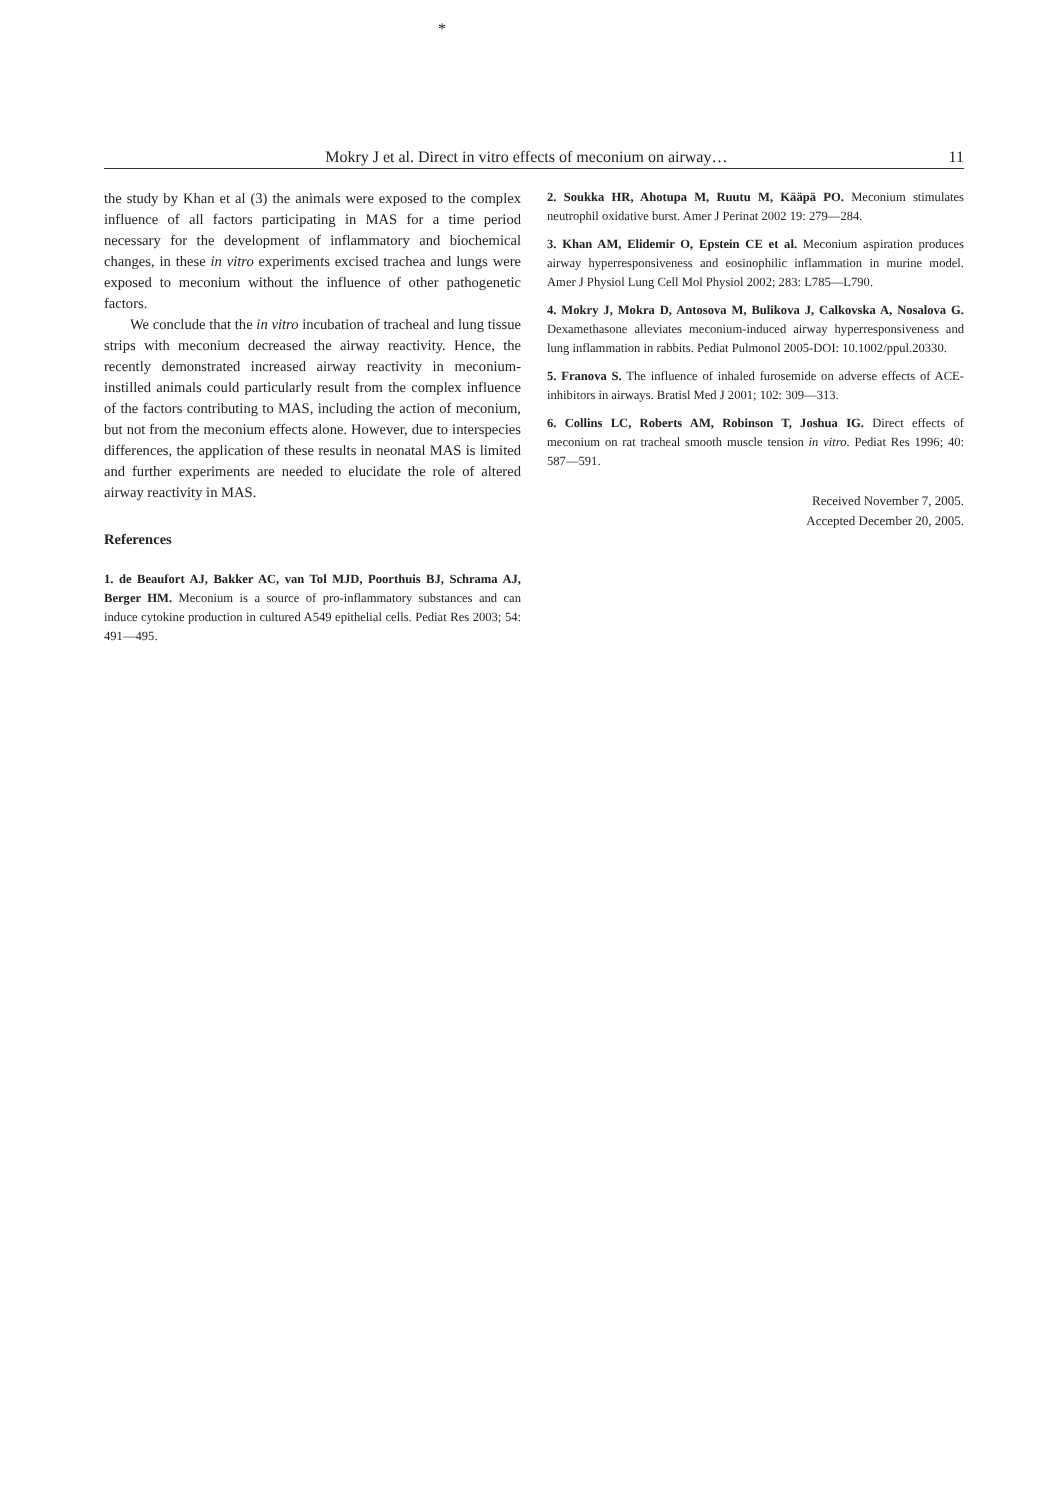*
Mokry J et al. Direct in vitro effects of meconium on airway… 11
the study by Khan et al (3) the animals were exposed to the complex influence of all factors participating in MAS for a time period necessary for the development of inflammatory and biochemical changes, in these in vitro experiments excised trachea and lungs were exposed to meconium without the influence of other pathogenetic factors.
We conclude that the in vitro incubation of tracheal and lung tissue strips with meconium decreased the airway reactivity. Hence, the recently demonstrated increased airway reactivity in meconium-instilled animals could particularly result from the complex influence of the factors contributing to MAS, including the action of meconium, but not from the meconium effects alone. However, due to interspecies differences, the application of these results in neonatal MAS is limited and further experiments are needed to elucidate the role of altered airway reactivity in MAS.
References
1. de Beaufort AJ, Bakker AC, van Tol MJD, Poorthuis BJ, Schrama AJ, Berger HM. Meconium is a source of pro-inflammatory substances and can induce cytokine production in cultured A549 epithelial cells. Pediat Res 2003; 54: 491—495.
2. Soukka HR, Ahotupa M, Ruutu M, Kääpä PO. Meconium stimulates neutrophil oxidative burst. Amer J Perinat 2002 19: 279—284.
3. Khan AM, Elidemir O, Epstein CE et al. Meconium aspiration produces airway hyperresponsiveness and eosinophilic inflammation in murine model. Amer J Physiol Lung Cell Mol Physiol 2002; 283: L785—L790.
4. Mokry J, Mokra D, Antosova M, Bulikova J, Calkovska A, Nosalova G. Dexamethasone alleviates meconium-induced airway hyperresponsiveness and lung inflammation in rabbits. Pediat Pulmonol 2005-DOI: 10.1002/ppul.20330.
5. Franova S. The influence of inhaled furosemide on adverse effects of ACE-inhibitors in airways. Bratisl Med J 2001; 102: 309—313.
6. Collins LC, Roberts AM, Robinson T, Joshua IG. Direct effects of meconium on rat tracheal smooth muscle tension in vitro. Pediat Res 1996; 40: 587—591.
Received November 7, 2005.
Accepted December 20, 2005.